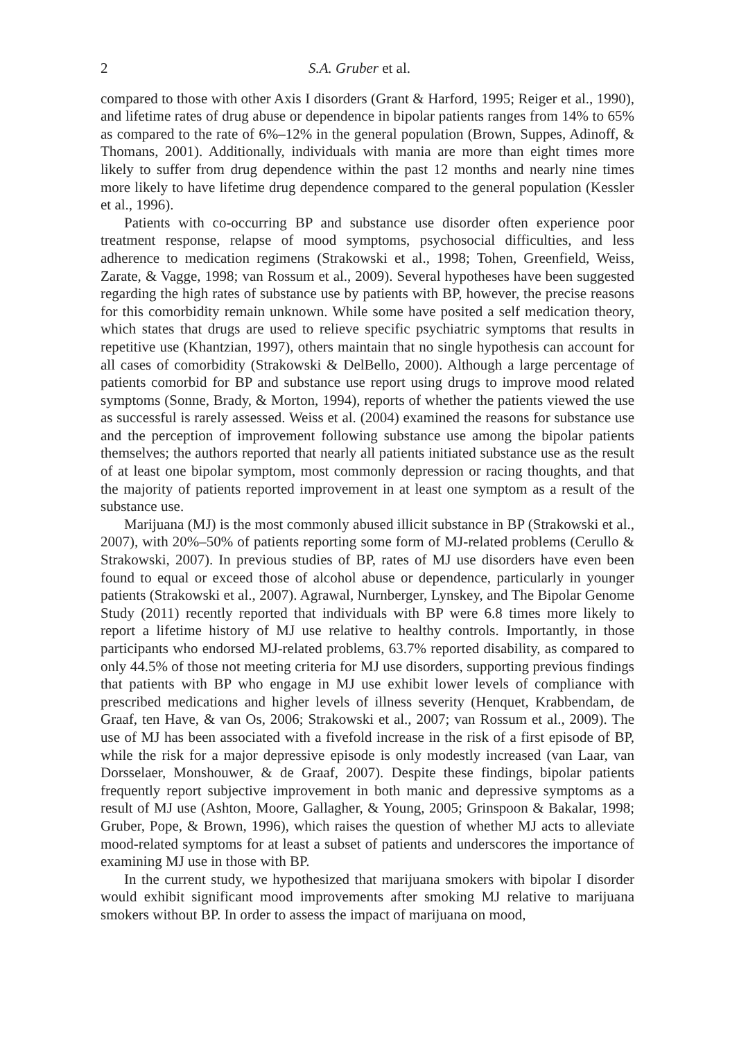2 S.A. Gruber et al.
compared to those with other Axis I disorders (Grant & Harford, 1995; Reiger et al., 1990), and lifetime rates of drug abuse or dependence in bipolar patients ranges from 14% to 65% as compared to the rate of 6%–12% in the general population (Brown, Suppes, Adinoff, & Thomans, 2001). Additionally, individuals with mania are more than eight times more likely to suffer from drug dependence within the past 12 months and nearly nine times more likely to have lifetime drug dependence compared to the general population (Kessler et al., 1996).
Patients with co-occurring BP and substance use disorder often experience poor treatment response, relapse of mood symptoms, psychosocial difficulties, and less adherence to medication regimens (Strakowski et al., 1998; Tohen, Greenfield, Weiss, Zarate, & Vagge, 1998; van Rossum et al., 2009). Several hypotheses have been suggested regarding the high rates of substance use by patients with BP, however, the precise reasons for this comorbidity remain unknown. While some have posited a self medication theory, which states that drugs are used to relieve specific psychiatric symptoms that results in repetitive use (Khantzian, 1997), others maintain that no single hypothesis can account for all cases of comorbidity (Strakowski & DelBello, 2000). Although a large percentage of patients comorbid for BP and substance use report using drugs to improve mood related symptoms (Sonne, Brady, & Morton, 1994), reports of whether the patients viewed the use as successful is rarely assessed. Weiss et al. (2004) examined the reasons for substance use and the perception of improvement following substance use among the bipolar patients themselves; the authors reported that nearly all patients initiated substance use as the result of at least one bipolar symptom, most commonly depression or racing thoughts, and that the majority of patients reported improvement in at least one symptom as a result of the substance use.
Marijuana (MJ) is the most commonly abused illicit substance in BP (Strakowski et al., 2007), with 20%–50% of patients reporting some form of MJ-related problems (Cerullo & Strakowski, 2007). In previous studies of BP, rates of MJ use disorders have even been found to equal or exceed those of alcohol abuse or dependence, particularly in younger patients (Strakowski et al., 2007). Agrawal, Nurnberger, Lynskey, and The Bipolar Genome Study (2011) recently reported that individuals with BP were 6.8 times more likely to report a lifetime history of MJ use relative to healthy controls. Importantly, in those participants who endorsed MJ-related problems, 63.7% reported disability, as compared to only 44.5% of those not meeting criteria for MJ use disorders, supporting previous findings that patients with BP who engage in MJ use exhibit lower levels of compliance with prescribed medications and higher levels of illness severity (Henquet, Krabbendam, de Graaf, ten Have, & van Os, 2006; Strakowski et al., 2007; van Rossum et al., 2009). The use of MJ has been associated with a fivefold increase in the risk of a first episode of BP, while the risk for a major depressive episode is only modestly increased (van Laar, van Dorsselaer, Monshouwer, & de Graaf, 2007). Despite these findings, bipolar patients frequently report subjective improvement in both manic and depressive symptoms as a result of MJ use (Ashton, Moore, Gallagher, & Young, 2005; Grinspoon & Bakalar, 1998; Gruber, Pope, & Brown, 1996), which raises the question of whether MJ acts to alleviate mood-related symptoms for at least a subset of patients and underscores the importance of examining MJ use in those with BP.
In the current study, we hypothesized that marijuana smokers with bipolar I disorder would exhibit significant mood improvements after smoking MJ relative to marijuana smokers without BP. In order to assess the impact of marijuana on mood,